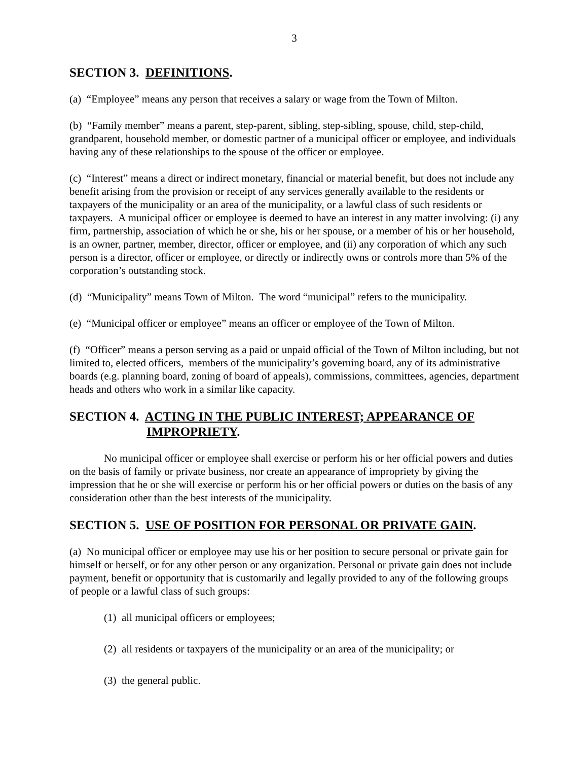3
SECTION 3. DEFINITIONS.
(a) “Employee” means any person that receives a salary or wage from the Town of Milton.
(b) “Family member” means a parent, step-parent, sibling, step-sibling, spouse, child, step-child, grandparent, household member, or domestic partner of a municipal officer or employee, and individuals having any of these relationships to the spouse of the officer or employee.
(c) “Interest” means a direct or indirect monetary, financial or material benefit, but does not include any benefit arising from the provision or receipt of any services generally available to the residents or taxpayers of the municipality or an area of the municipality, or a lawful class of such residents or taxpayers. A municipal officer or employee is deemed to have an interest in any matter involving: (i) any firm, partnership, association of which he or she, his or her spouse, or a member of his or her household, is an owner, partner, member, director, officer or employee, and (ii) any corporation of which any such person is a director, officer or employee, or directly or indirectly owns or controls more than 5% of the corporation’s outstanding stock.
(d) “Municipality” means Town of Milton. The word “municipal” refers to the municipality.
(e) “Municipal officer or employee” means an officer or employee of the Town of Milton.
(f) “Officer” means a person serving as a paid or unpaid official of the Town of Milton including, but not limited to, elected officers, members of the municipality’s governing board, any of its administrative boards (e.g. planning board, zoning of board of appeals), commissions, committees, agencies, department heads and others who work in a similar like capacity.
SECTION 4. ACTING IN THE PUBLIC INTEREST; APPEARANCE OF IMPROPRIETY.
No municipal officer or employee shall exercise or perform his or her official powers and duties on the basis of family or private business, nor create an appearance of impropriety by giving the impression that he or she will exercise or perform his or her official powers or duties on the basis of any consideration other than the best interests of the municipality.
SECTION 5. USE OF POSITION FOR PERSONAL OR PRIVATE GAIN.
(a) No municipal officer or employee may use his or her position to secure personal or private gain for himself or herself, or for any other person or any organization. Personal or private gain does not include payment, benefit or opportunity that is customarily and legally provided to any of the following groups of people or a lawful class of such groups:
(1) all municipal officers or employees;
(2) all residents or taxpayers of the municipality or an area of the municipality; or
(3) the general public.